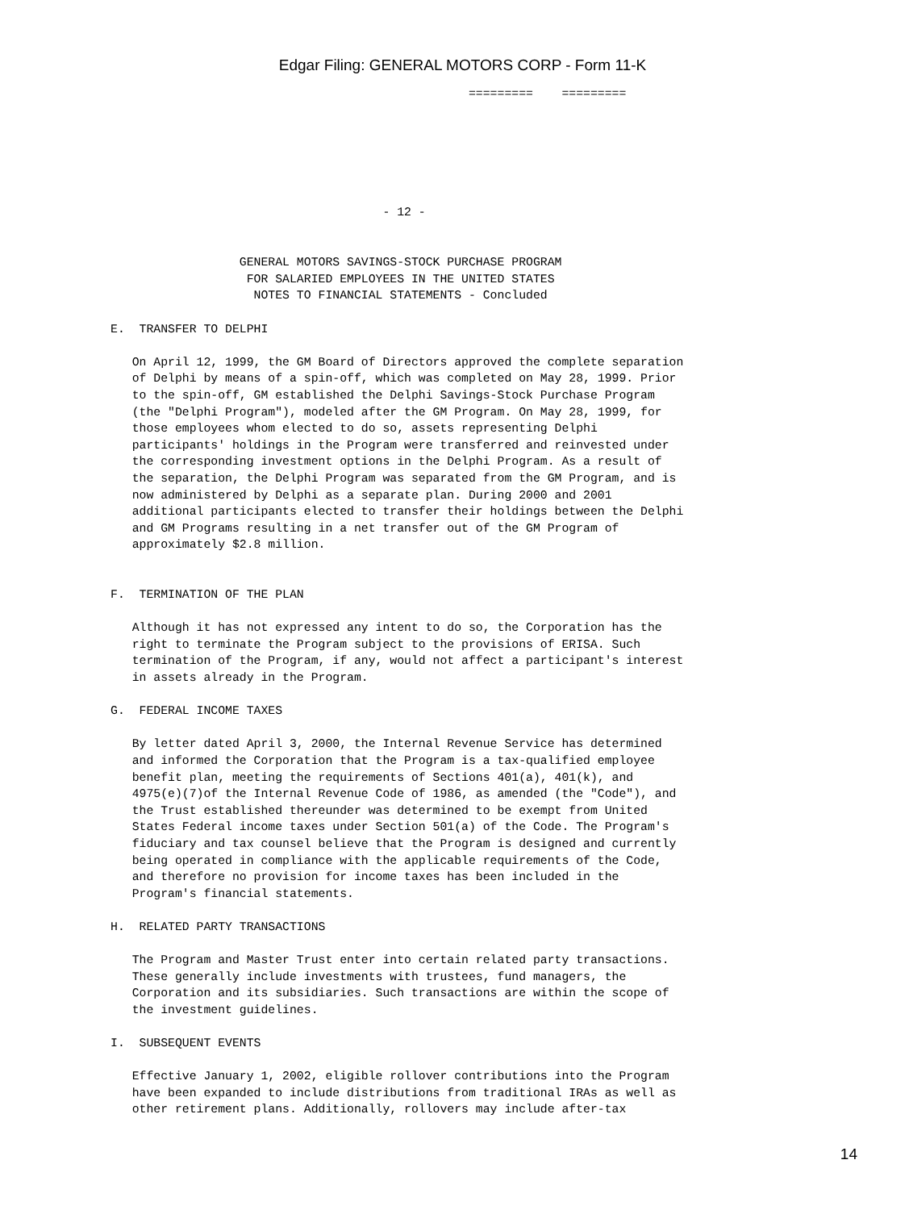Edgar Filing: GENERAL MOTORS CORP - Form 11-K
                                                  =========    =========
                                      - 12 -
                  GENERAL MOTORS SAVINGS-STOCK PURCHASE PROGRAM
                   FOR SALARIED EMPLOYEES IN THE UNITED STATES
                    NOTES TO FINANCIAL STATEMENTS - Concluded

E.  TRANSFER TO DELPHI

   On April 12, 1999, the GM Board of Directors approved the complete separation
   of Delphi by means of a spin-off, which was completed on May 28, 1999. Prior
   to the spin-off, GM established the Delphi Savings-Stock Purchase Program
   (the "Delphi Program"), modeled after the GM Program. On May 28, 1999, for
   those employees whom elected to do so, assets representing Delphi
   participants' holdings in the Program were transferred and reinvested under
   the corresponding investment options in the Delphi Program. As a result of
   the separation, the Delphi Program was separated from the GM Program, and is
   now administered by Delphi as a separate plan. During 2000 and 2001
   additional participants elected to transfer their holdings between the Delphi
   and GM Programs resulting in a net transfer out of the GM Program of
   approximately $2.8 million.


F.  TERMINATION OF THE PLAN

   Although it has not expressed any intent to do so, the Corporation has the
   right to terminate the Program subject to the provisions of ERISA. Such
   termination of the Program, if any, would not affect a participant's interest
   in assets already in the Program.

G.  FEDERAL INCOME TAXES

   By letter dated April 3, 2000, the Internal Revenue Service has determined
   and informed the Corporation that the Program is a tax-qualified employee
   benefit plan, meeting the requirements of Sections 401(a), 401(k), and
   4975(e)(7)of the Internal Revenue Code of 1986, as amended (the "Code"), and
   the Trust established thereunder was determined to be exempt from United
   States Federal income taxes under Section 501(a) of the Code. The Program's
   fiduciary and tax counsel believe that the Program is designed and currently
   being operated in compliance with the applicable requirements of the Code,
   and therefore no provision for income taxes has been included in the
   Program's financial statements.

H.  RELATED PARTY TRANSACTIONS

   The Program and Master Trust enter into certain related party transactions.
   These generally include investments with trustees, fund managers, the
   Corporation and its subsidiaries. Such transactions are within the scope of
   the investment guidelines.

I.  SUBSEQUENT EVENTS

   Effective January 1, 2002, eligible rollover contributions into the Program
   have been expanded to include distributions from traditional IRAs as well as
   other retirement plans. Additionally, rollovers may include after-tax
14